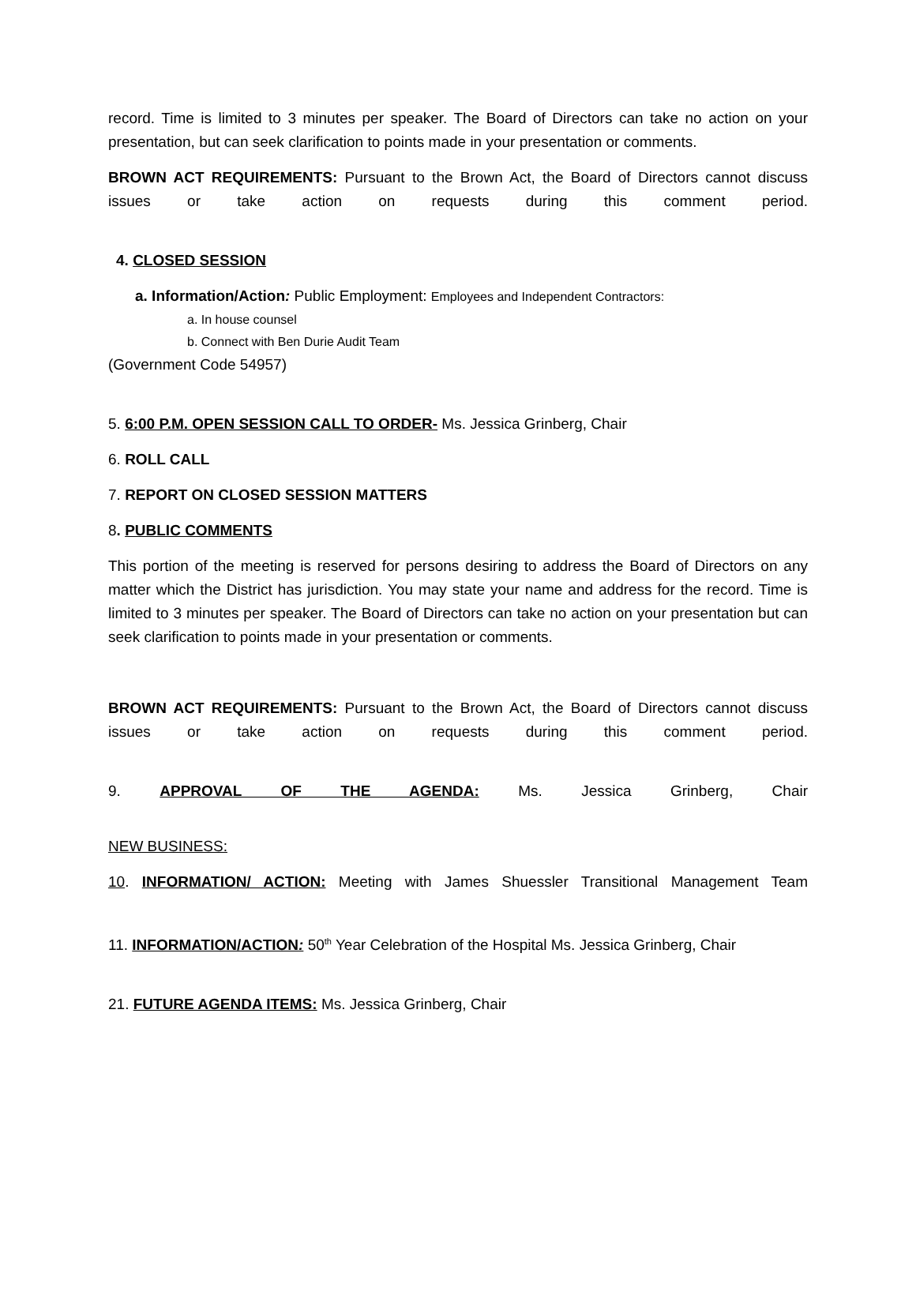record. Time is limited to 3 minutes per speaker. The Board of Directors can take no action on your presentation, but can seek clarification to points made in your presentation or comments.
BROWN ACT REQUIREMENTS: Pursuant to the Brown Act, the Board of Directors cannot discuss issues or take action on requests during this comment period.
4. CLOSED SESSION
a. Information/Action: Public Employment: Employees and Independent Contractors:
a. In house counsel
b. Connect with Ben Durie Audit Team
(Government Code 54957)
5. 6:00 P.M. OPEN SESSION CALL TO ORDER- Ms. Jessica Grinberg, Chair
6. ROLL CALL
7. REPORT ON CLOSED SESSION MATTERS
8. PUBLIC COMMENTS
This portion of the meeting is reserved for persons desiring to address the Board of Directors on any matter which the District has jurisdiction. You may state your name and address for the record. Time is limited to 3 minutes per speaker. The Board of Directors can take no action on your presentation but can seek clarification to points made in your presentation or comments.
BROWN ACT REQUIREMENTS: Pursuant to the Brown Act, the Board of Directors cannot discuss issues or take action on requests during this comment period.
9. APPROVAL OF THE AGENDA: Ms. Jessica Grinberg, Chair
NEW BUSINESS:
10. INFORMATION/ ACTION: Meeting with James Shuessler Transitional Management Team
11. INFORMATION/ACTION: 50<sup>th</sup> Year Celebration of the Hospital Ms. Jessica Grinberg, Chair
21. FUTURE AGENDA ITEMS: Ms. Jessica Grinberg, Chair